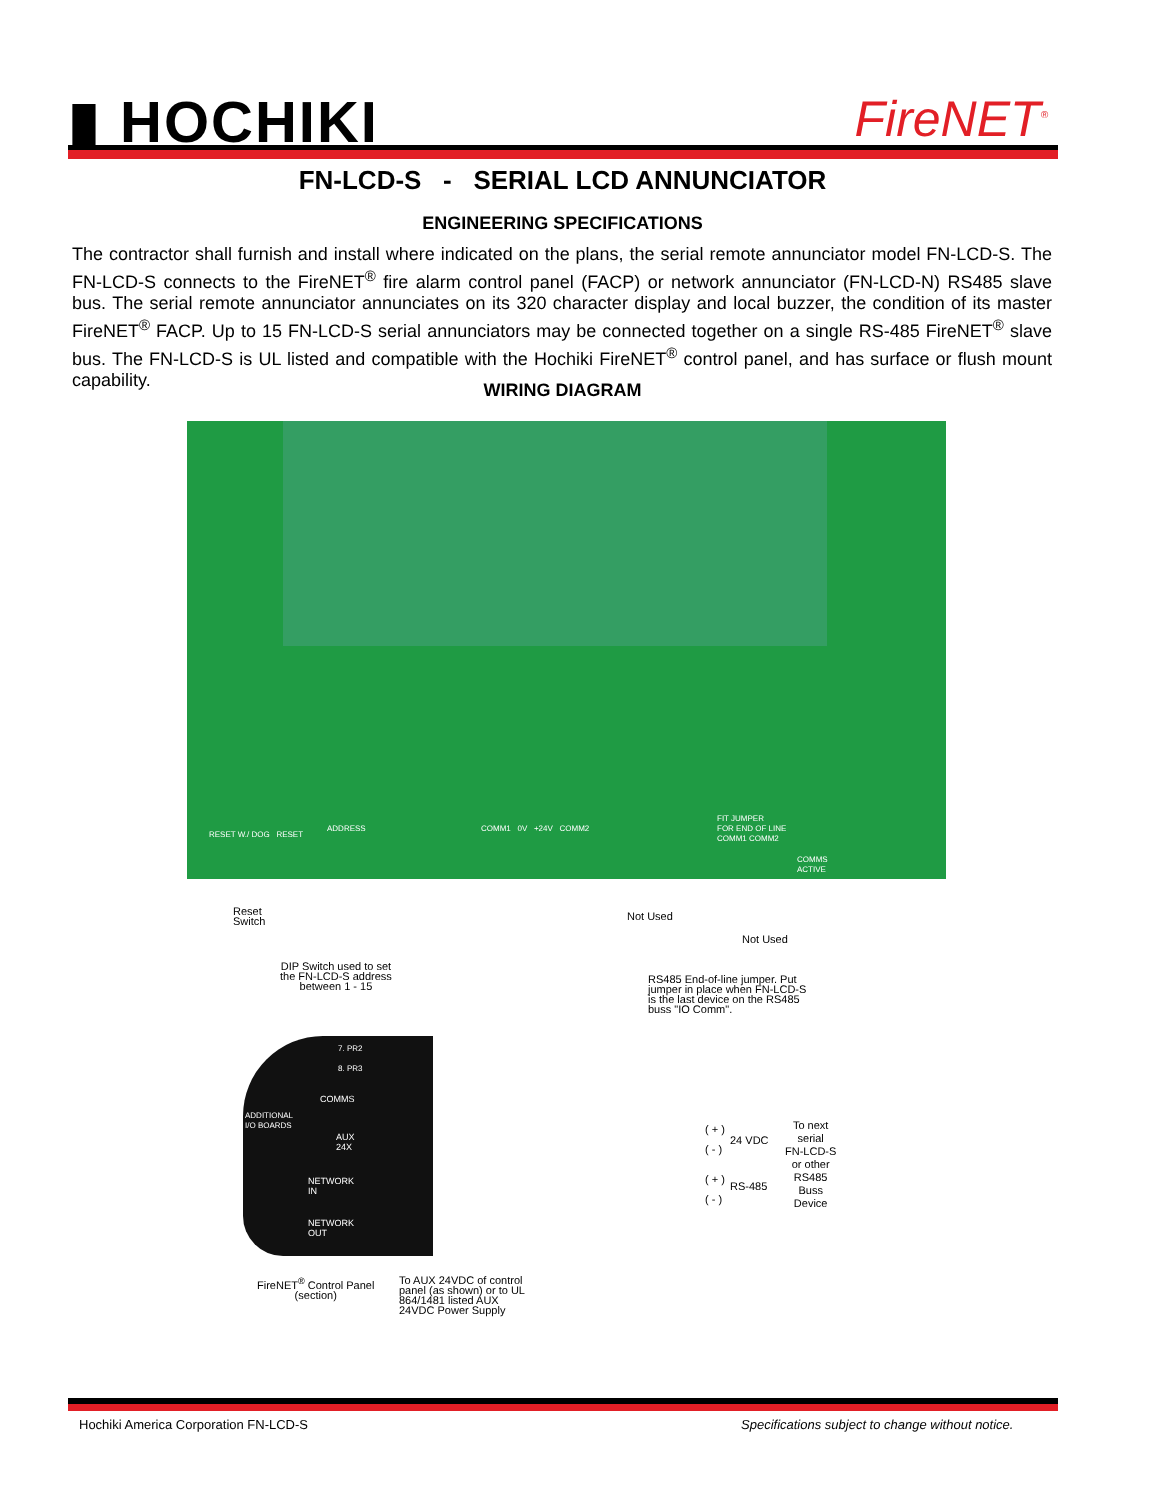▮ HOCHIKI FireNET<sup>®</sup>
FN-LCD-S - SERIAL LCD ANNUNCIATOR
ENGINEERING SPECIFICATIONS
The contractor shall furnish and install where indicated on the plans, the serial remote annunciator model FN-LCD-S. The FN-LCD-S connects to the FireNET<sup>®</sup> fire alarm control panel (FACP) or network annunciator (FN-LCD-N) RS485 slave bus. The serial remote annunciator annunciates on its 320 character display and local buzzer, the condition of its master FireNET<sup>®</sup> FACP. Up to 15 FN-LCD-S serial annunciators may be connected together on a single RS-485 FireNET<sup>®</sup> slave bus. The FN-LCD-S is UL listed and compatible with the Hochiki FireNET<sup>®</sup> control panel, and has surface or flush mount capability.
WIRING DIAGRAM
RESET W./ DOG RESET
ADDRESS COMM1 0V +24V COMM2
FIT JUMPER
FOR END OF LINE
COMM1 COMM2
COMMS
ACTIVE
Reset
Switch
Not Used
Not Used
DIP Switch used to set
the FN-LCD-S address
between 1 - 15
RS485 End-of-line jumper. Put
jumper in place when FN-LCD-S
is the last device on the RS485
buss "IO Comm".
7. PR2
8. PR3
COMMS
ADDITIONAL
I/O BOARDS
AUX
24X
NETWORK
IN
NETWORK
OUT
( + )
( - )
24 VDC
( + )
( - )
RS-485
To next
serial
FN-LCD-S
or other
RS485
Buss
Device
FireNET<sup>®</sup> Control Panel
(section)
To AUX 24VDC of control
panel (as shown) or to UL
864/1481 listed AUX
24VDC Power Supply
Hochiki America Corporation FN-LCD-S
Specifications subject to change without notice.